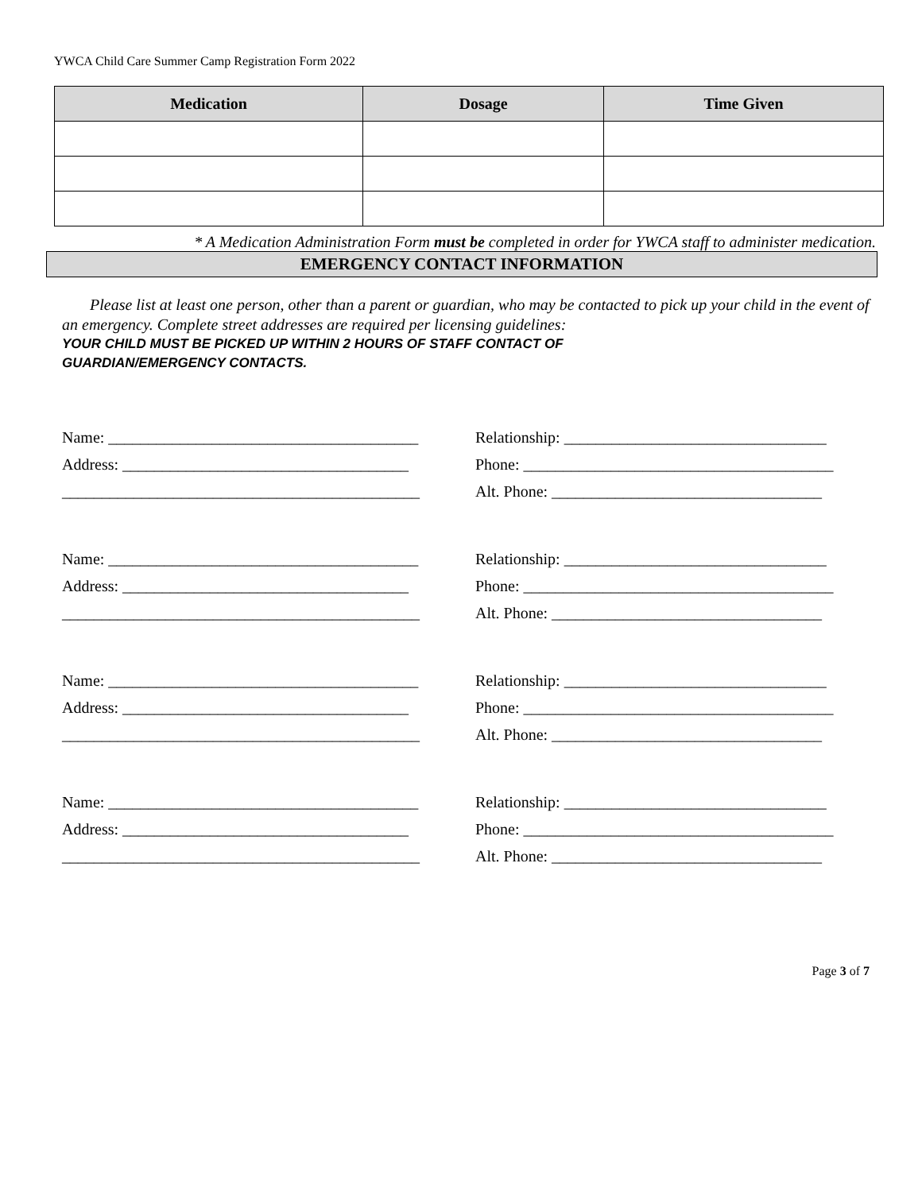YWCA Child Care Summer Camp Registration Form 2022
| Medication | Dosage | Time Given |
| --- | --- | --- |
* A Medication Administration Form must be completed in order for YWCA staff to administer medication.
EMERGENCY CONTACT INFORMATION
Please list at least one person, other than a parent or guardian, who may be contacted to pick up your child in the event of an emergency. Complete street addresses are required per licensing guidelines:
YOUR CHILD MUST BE PICKED UP WITHIN 2 HOURS OF STAFF CONTACT OF
GUARDIAN/EMERGENCY CONTACTS.
Name: _______________________________________
Relationship: _________________________________
Address: ____________________________________
Phone: _______________________________________
_____________________________________________
Alt. Phone: __________________________________
Name: _______________________________________
Relationship: _________________________________
Address: ____________________________________
Phone: _______________________________________
_____________________________________________
Alt. Phone: __________________________________
Name: _______________________________________
Relationship: _________________________________
Address: ____________________________________
Phone: _______________________________________
_____________________________________________
Alt. Phone: __________________________________
Name: _______________________________________
Relationship: _________________________________
Address: ____________________________________
Phone: _______________________________________
_____________________________________________
Alt. Phone: __________________________________
Page 3 of 7